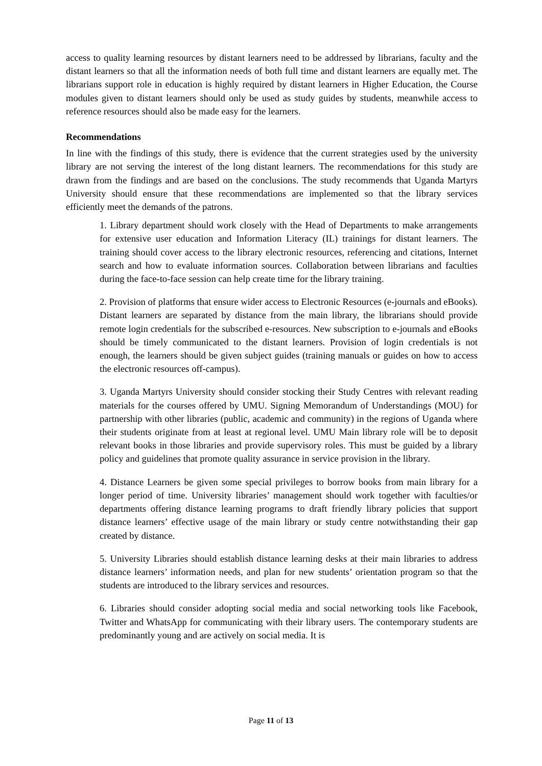access to quality learning resources by distant learners need to be addressed by librarians, faculty and the distant learners so that all the information needs of both full time and distant learners are equally met. The librarians support role in education is highly required by distant learners in Higher Education, the Course modules given to distant learners should only be used as study guides by students, meanwhile access to reference resources should also be made easy for the learners.
Recommendations
In line with the findings of this study, there is evidence that the current strategies used by the university library are not serving the interest of the long distant learners. The recommendations for this study are drawn from the findings and are based on the conclusions. The study recommends that Uganda Martyrs University should ensure that these recommendations are implemented so that the library services efficiently meet the demands of the patrons.
1. Library department should work closely with the Head of Departments to make arrangements for extensive user education and Information Literacy (IL) trainings for distant learners. The training should cover access to the library electronic resources, referencing and citations, Internet search and how to evaluate information sources. Collaboration between librarians and faculties during the face-to-face session can help create time for the library training.
2. Provision of platforms that ensure wider access to Electronic Resources (e-journals and eBooks). Distant learners are separated by distance from the main library, the librarians should provide remote login credentials for the subscribed e-resources. New subscription to e-journals and eBooks should be timely communicated to the distant learners. Provision of login credentials is not enough, the learners should be given subject guides (training manuals or guides on how to access the electronic resources off-campus).
3. Uganda Martyrs University should consider stocking their Study Centres with relevant reading materials for the courses offered by UMU. Signing Memorandum of Understandings (MOU) for partnership with other libraries (public, academic and community) in the regions of Uganda where their students originate from at least at regional level. UMU Main library role will be to deposit relevant books in those libraries and provide supervisory roles. This must be guided by a library policy and guidelines that promote quality assurance in service provision in the library.
4. Distance Learners be given some special privileges to borrow books from main library for a longer period of time. University libraries’ management should work together with faculties/or departments offering distance learning programs to draft friendly library policies that support distance learners’ effective usage of the main library or study centre notwithstanding their gap created by distance.
5. University Libraries should establish distance learning desks at their main libraries to address distance learners’ information needs, and plan for new students’ orientation program so that the students are introduced to the library services and resources.
6. Libraries should consider adopting social media and social networking tools like Facebook, Twitter and WhatsApp for communicating with their library users. The contemporary students are predominantly young and are actively on social media. It is
Page 11 of 13